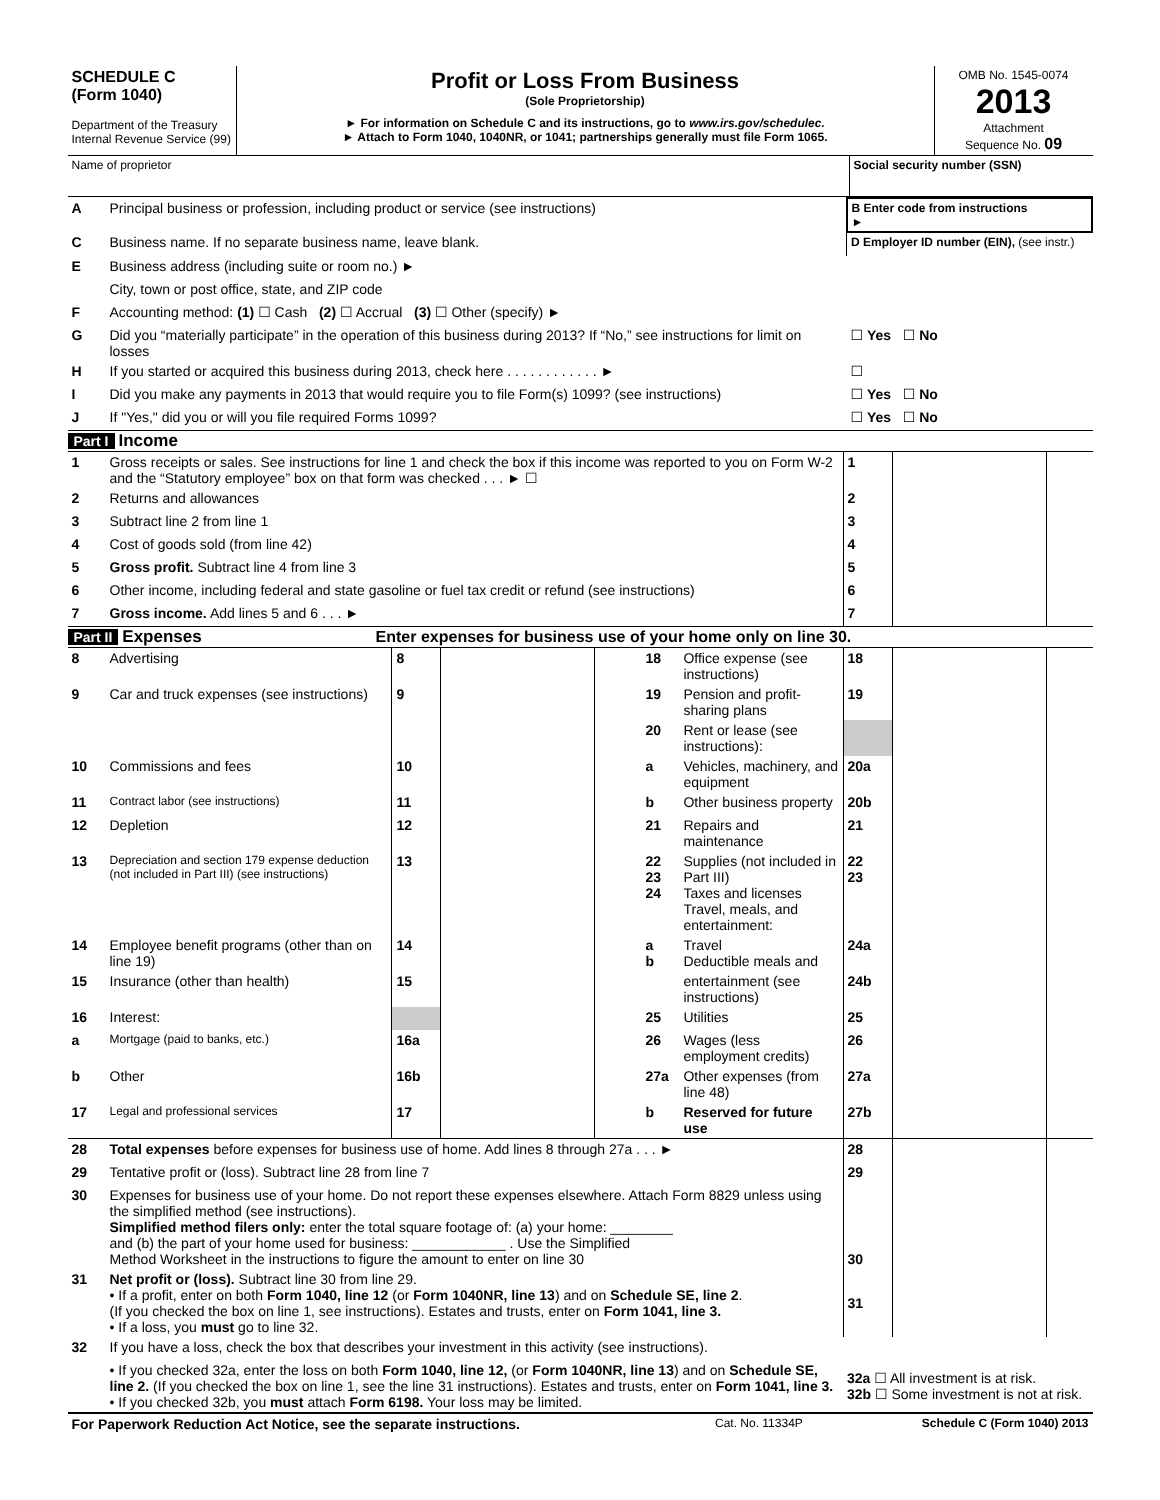| SCHEDULE C (Form 1040) Department of the Treasury Internal Revenue Service (99) | Profit or Loss From Business (Sole Proprietorship) ► For information on Schedule C and its instructions, go to www.irs.gov/schedulec. ► Attach to Form 1040, 1040NR, or 1041; partnerships generally must file Form 1065. | OMB No. 1545-0074 2013 Attachment Sequence No. 09 |
| Name of proprietor | Social security number (SSN) |
| A | Principal business or profession, including product or service (see instructions) | B Enter code from instructions ► |
| C | Business name. If no separate business name, leave blank. | D Employer ID number (EIN), (see instr.) |
| E | Business address (including suite or room no.) ► | |
| | City, town or post office, state, and ZIP code | |
| F | Accounting method: (1) ☐ Cash (2) ☐ Accrual (3) ☐ Other (specify) ► | |
| G | Did you “materially participate” in the operation of this business during 2013? If “No,” see instructions for limit on losses | ☐ Yes ☐ No |
| H | If you started or acquired this business during 2013, check here . . . . . . . . . . . . ► | ☐ |
| I | Did you make any payments in 2013 that would require you to file Form(s) 1099? (see instructions) | ☐ Yes ☐ No |
| J | If "Yes," did you or will you file required Forms 1099? | ☐ Yes ☐ No |
Part I Income
| 1 | Gross receipts or sales. See instructions for line 1 and check the box if this income was reported to you on Form W-2 and the “Statutory employee” box on that form was checked . . . ► ☐ | 1 | | |
| 2 | Returns and allowances | 2 | | |
| 3 | Subtract line 2 from line 1 | 3 | | |
| 4 | Cost of goods sold (from line 42) | 4 | | |
| 5 | Gross profit. Subtract line 4 from line 3 | 5 | | |
| 6 | Other income, including federal and state gasoline or fuel tax credit or refund (see instructions) | 6 | | |
| 7 | Gross income. Add lines 5 and 6 . . . ► | 7 | | |
Part II Expenses Enter expenses for business use of your home only on line 30.
| 8 | Advertising | 8 | | | 18 | Office expense (see instructions) | 18 | | |
| 9 | Car and truck expenses (see instructions) | 9 | | | 19 | Pension and profit-sharing plans | 19 | | |
| | | | | | 20 | Rent or lease (see instructions): | | | |
| 10 | Commissions and fees | 10 | | | a | Vehicles, machinery, and equipment | 20a | | |
| 11 | Contract labor (see instructions) | 11 | | | b | Other business property | 20b | | |
| 12 | Depletion | 12 | | | 21 | Repairs and maintenance | 21 | | |
| 13 | Depreciation and section 179 expense deduction (not included in Part III) (see instructions) | 13 | | | 22 23 24 | Supplies (not included in Part III) Taxes and licenses Travel, meals, and entertainment: | 22 23 | | |
| 14 | Employee benefit programs (other than on line 19) | 14 | | | a b | Travel Deductible meals and | 24a | | |
| 15 | Insurance (other than health) | 15 | | | | entertainment (see instructions) | 24b | | |
| 16 | Interest: | | | | 25 | Utilities | 25 | | |
| a | Mortgage (paid to banks, etc.) | 16a | | | 26 | Wages (less employment credits) | 26 | | |
| b | Other | 16b | | | 27a | Other expenses (from line 48) | 27a | | |
| 17 | Legal and professional services | 17 | | | b | Reserved for future use | 27b | | |
| 28 | Total expenses before expenses for business use of home. Add lines 8 through 27a . . . ► | 28 | | |
| 29 | Tentative profit or (loss). Subtract line 28 from line 7 | 29 | | |
| 30 | Expenses for business use of your home. Do not report these expenses elsewhere. Attach Form 8829 unless using the simplified method (see instructions). Simplified method filers only: enter the total square footage of: (a) your home: ________ and (b) the part of your home used for business: ____________ . Use the Simplified Method Worksheet in the instructions to figure the amount to enter on line 30 | 30 | | |
| 31 | Net profit or (loss). Subtract line 30 from line 29. • If a profit, enter on both Form 1040, line 12 (or Form 1040NR, line 13 ) and on Schedule SE, line 2 . (If you checked the box on line 1, see instructions). Estates and trusts, enter on Form 1041, line 3. • If a loss, you must go to line 32. | 31 | | |
| 32 | If you have a loss, check the box that describes your investment in this activity (see instructions). | | | |
| | • If you checked 32a, enter the loss on both Form 1040, line 12, (or Form 1040NR, line 13 ) and on Schedule SE, line 2. (If you checked the box on line 1, see the line 31 instructions). Estates and trusts, enter on Form 1041, line 3. • If you checked 32b, you must attach Form 6198. Your loss may be limited. | 32a ☐ All investment is at risk. 32b ☐ Some investment is not at risk. | | |
| For Paperwork Reduction Act Notice, see the separate instructions. | Cat. No. 11334P | Schedule C (Form 1040) 2013 |